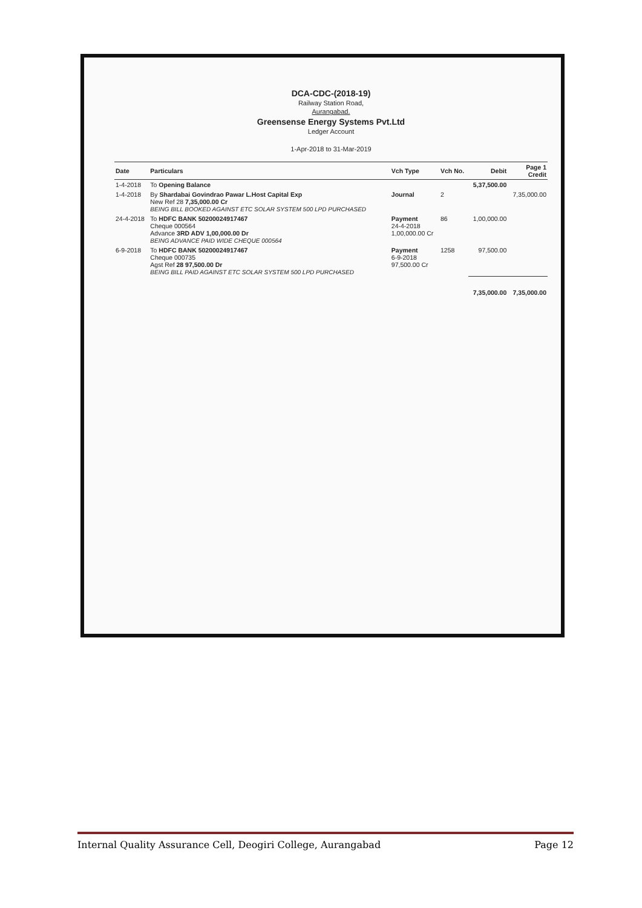DCA-CDC-(2018-19)
Railway Station Road,
Aurangabad.
Greensense Energy Systems Pvt.Ltd
Ledger Account
1-Apr-2018 to 31-Mar-2019
| Date | Particulars | Vch Type | Vch No. | Debit | Page 1 Credit |
| --- | --- | --- | --- | --- | --- |
| 1-4-2018 | To Opening Balance | | | 5,37,500.00 | |
| 1-4-2018 | By Shardabai Govindrao Pawar L.Host Capital Exp New Ref 28 7,35,000.00 Cr BEING BILL BOOKED AGAINST ETC SOLAR SYSTEM 500 LPD PURCHASED | Journal | 2 | | 7,35,000.00 |
| 24-4-2018 | To HDFC BANK 50200024917467 Cheque 000564 Advance 3RD ADV 1,00,000.00 Dr BEING ADVANCE PAID WIDE CHEQUE 000564 | Payment 24-4-2018 1,00,000.00 Cr | 86 | 1,00,000.00 | |
| 6-9-2018 | To HDFC BANK 50200024917467 Cheque 000735 Agst Ref 28 97,500.00 Dr BEING BILL PAID AGAINST ETC SOLAR SYSTEM 500 LPD PURCHASED | Payment 6-9-2018 97,500.00 Cr | 1258 | 97,500.00 | |
| | | | | 7,35,000.00 | 7,35,000.00 |
Internal Quality Assurance Cell, Deogiri College, Aurangabad Page 12